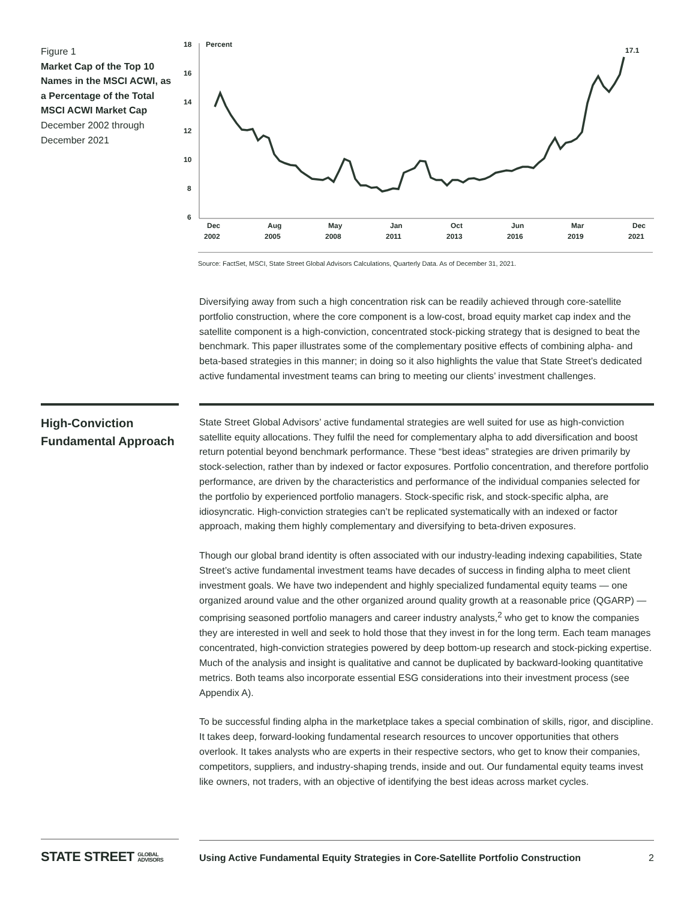Figure 1
Market Cap of the Top 10 Names in the MSCI ACWI, as a Percentage of the Total MSCI ACWI Market Cap
December 2002 through December 2021
18
Percent
16
14
12
10
8
6
17.1
Dec
2002
Aug
2005
May
2008
Jan
2011
Oct
2013
Jun
2016
Mar
2019
Dec
2021
Source: FactSet, MSCI, State Street Global Advisors Calculations, Quarterly Data. As of December 31, 2021.
Diversifying away from such a high concentration risk can be readily achieved through core-satellite portfolio construction, where the core component is a low-cost, broad equity market cap index and the satellite component is a high-conviction, concentrated stock-picking strategy that is designed to beat the benchmark. This paper illustrates some of the complementary positive effects of combining alpha- and beta-based strategies in this manner; in doing so it also highlights the value that State Street’s dedicated active fundamental investment teams can bring to meeting our clients’ investment challenges.
High-Conviction Fundamental Approach
State Street Global Advisors’ active fundamental strategies are well suited for use as high-conviction satellite equity allocations. They fulfil the need for complementary alpha to add diversification and boost return potential beyond benchmark performance. These “best ideas” strategies are driven primarily by stock-selection, rather than by indexed or factor exposures. Portfolio concentration, and therefore portfolio performance, are driven by the characteristics and performance of the individual companies selected for the portfolio by experienced portfolio managers. Stock-specific risk, and stock-specific alpha, are idiosyncratic. High-conviction strategies can’t be replicated systematically with an indexed or factor approach, making them highly complementary and diversifying to beta-driven exposures.
Though our global brand identity is often associated with our industry-leading indexing capabilities, State Street’s active fundamental investment teams have decades of success in finding alpha to meet client investment goals. We have two independent and highly specialized fundamental equity teams — one organized around value and the other organized around quality growth at a reasonable price (QGARP) — comprising seasoned portfolio managers and career industry analysts,<sup>2</sup> who get to know the companies they are interested in well and seek to hold those that they invest in for the long term. Each team manages concentrated, high-conviction strategies powered by deep bottom-up research and stock-picking expertise. Much of the analysis and insight is qualitative and cannot be duplicated by backward-looking quantitative metrics. Both teams also incorporate essential ESG considerations into their investment process (see Appendix A).
To be successful finding alpha in the marketplace takes a special combination of skills, rigor, and discipline. It takes deep, forward-looking fundamental research resources to uncover opportunities that others overlook. It takes analysts who are experts in their respective sectors, who get to know their companies, competitors, suppliers, and industry-shaping trends, inside and out. Our fundamental equity teams invest like owners, not traders, with an objective of identifying the best ideas across market cycles.
STATE STREET GLOBAL
ADVISORS
Using Active Fundamental Equity Strategies in Core-Satellite Portfolio Construction 2